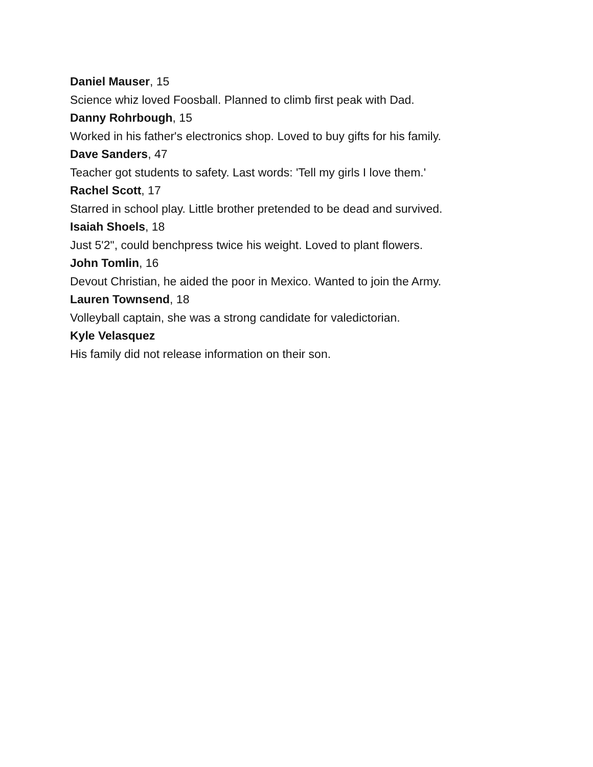Daniel Mauser, 15
Science whiz loved Foosball. Planned to climb first peak with Dad.
Danny Rohrbough, 15
Worked in his father's electronics shop. Loved to buy gifts for his family.
Dave Sanders, 47
Teacher got students to safety. Last words: 'Tell my girls I love them.'
Rachel Scott, 17
Starred in school play. Little brother pretended to be dead and survived.
Isaiah Shoels, 18
Just 5'2", could benchpress twice his weight. Loved to plant flowers.
John Tomlin, 16
Devout Christian, he aided the poor in Mexico. Wanted to join the Army.
Lauren Townsend, 18
Volleyball captain, she was a strong candidate for valedictorian.
Kyle Velasquez
His family did not release information on their son.